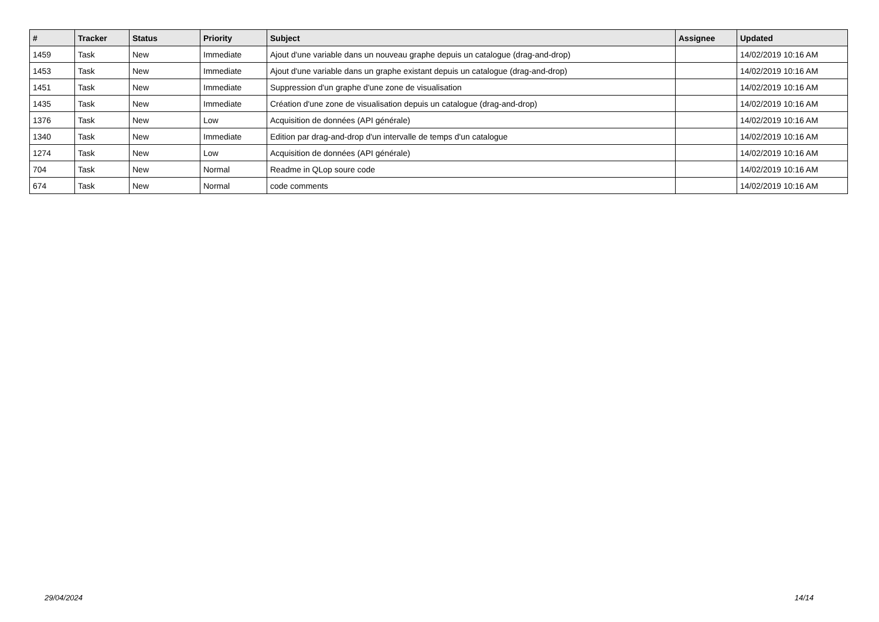| # | Tracker | Status | Priority | Subject | Assignee | Updated |
| --- | --- | --- | --- | --- | --- | --- |
| 1459 | Task | New | Immediate | Ajout d'une variable dans un nouveau graphe depuis un catalogue (drag-and-drop) | | 14/02/2019 10:16 AM |
| 1453 | Task | New | Immediate | Ajout d'une variable dans un graphe existant depuis un catalogue (drag-and-drop) | | 14/02/2019 10:16 AM |
| 1451 | Task | New | Immediate | Suppression d'un graphe d'une zone de visualisation | | 14/02/2019 10:16 AM |
| 1435 | Task | New | Immediate | Création d'une zone de visualisation depuis un catalogue (drag-and-drop) | | 14/02/2019 10:16 AM |
| 1376 | Task | New | Low | Acquisition de données (API générale) | | 14/02/2019 10:16 AM |
| 1340 | Task | New | Immediate | Edition par drag-and-drop d'un intervalle de temps d'un catalogue | | 14/02/2019 10:16 AM |
| 1274 | Task | New | Low | Acquisition de données (API générale) | | 14/02/2019 10:16 AM |
| 704 | Task | New | Normal | Readme in QLop soure code | | 14/02/2019 10:16 AM |
| 674 | Task | New | Normal | code comments | | 14/02/2019 10:16 AM |
29/04/2024 14/14